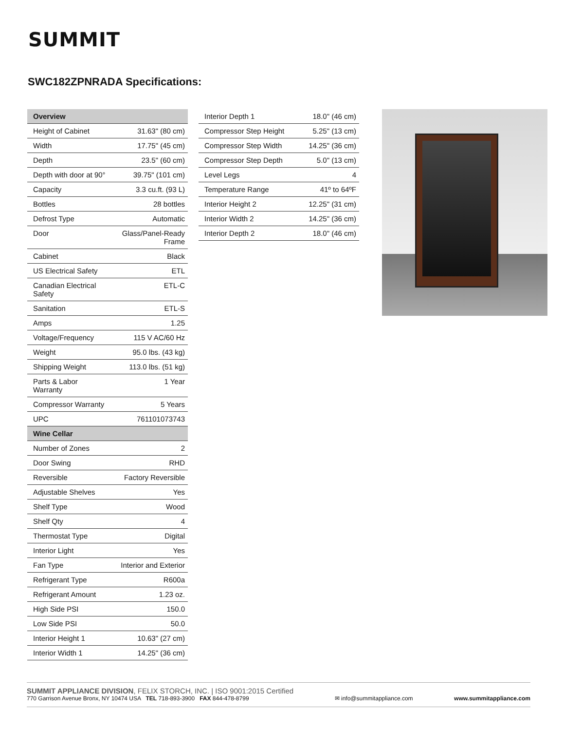SUMMIT
SWC182ZPNRADA Specifications:
| Overview | |
| --- | --- |
| Height of Cabinet | 31.63" (80 cm) |
| Width | 17.75" (45 cm) |
| Depth | 23.5" (60 cm) |
| Depth with door at 90° | 39.75" (101 cm) |
| Capacity | 3.3 cu.ft. (93 L) |
| Bottles | 28 bottles |
| Defrost Type | Automatic |
| Door | Glass/Panel-Ready Frame |
| Cabinet | Black |
| US Electrical Safety | ETL |
| Canadian Electrical Safety | ETL-C |
| Sanitation | ETL-S |
| Amps | 1.25 |
| Voltage/Frequency | 115 V AC/60 Hz |
| Weight | 95.0 lbs. (43 kg) |
| Shipping Weight | 113.0 lbs. (51 kg) |
| Parts & Labor Warranty | 1 Year |
| Compressor Warranty | 5 Years |
| UPC | 761101073743 |
| Wine Cellar | |
| Number of Zones | 2 |
| Door Swing | RHD |
| Reversible | Factory Reversible |
| Adjustable Shelves | Yes |
| Shelf Type | Wood |
| Shelf Qty | 4 |
| Thermostat Type | Digital |
| Interior Light | Yes |
| Fan Type | Interior and Exterior |
| Refrigerant Type | R600a |
| Refrigerant Amount | 1.23 oz. |
| High Side PSI | 150.0 |
| Low Side PSI | 50.0 |
| Interior Height 1 | 10.63" (27 cm) |
| Interior Width 1 | 14.25" (36 cm) |
| Interior Depth 1 | 18.0" (46 cm) |
| Compressor Step Height | 5.25" (13 cm) |
| Compressor Step Width | 14.25" (36 cm) |
| Compressor Step Depth | 5.0" (13 cm) |
| Level Legs | 4 |
| Temperature Range | 41º to 64ºF |
| Interior Height 2 | 12.25" (31 cm) |
| Interior Width 2 | 14.25" (36 cm) |
| Interior Depth 2 | 18.0" (46 cm) |
SUMMIT APPLIANCE DIVISION, FELIX STORCH, INC. | ISO 9001:2015 Certified
770 Garrison Avenue Bronx, NY 10474 USA TEL 718-893-3900 FAX 844-478-8799
✉ info@summitappliance.com
www.summitappliance.com